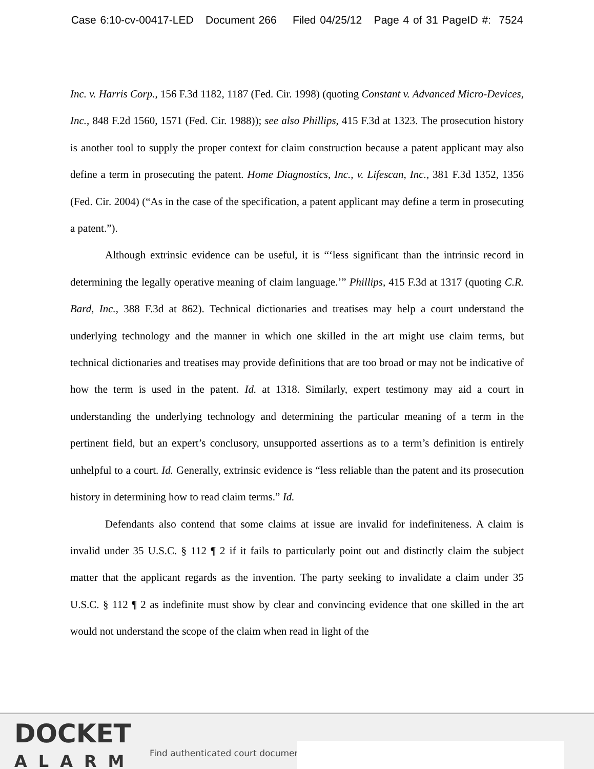Case 6:10-cv-00417-LED Document 266 Filed 04/25/12 Page 4 of 31 PageID #: 7524
Inc. v. Harris Corp., 156 F.3d 1182, 1187 (Fed. Cir. 1998) (quoting Constant v. Advanced Micro-Devices, Inc., 848 F.2d 1560, 1571 (Fed. Cir. 1988)); see also Phillips, 415 F.3d at 1323. The prosecution history is another tool to supply the proper context for claim construction because a patent applicant may also define a term in prosecuting the patent. Home Diagnostics, Inc., v. Lifescan, Inc., 381 F.3d 1352, 1356 (Fed. Cir. 2004) (“As in the case of the specification, a patent applicant may define a term in prosecuting a patent.”).
Although extrinsic evidence can be useful, it is “‘less significant than the intrinsic record in determining the legally operative meaning of claim language.’” Phillips, 415 F.3d at 1317 (quoting C.R. Bard, Inc., 388 F.3d at 862). Technical dictionaries and treatises may help a court understand the underlying technology and the manner in which one skilled in the art might use claim terms, but technical dictionaries and treatises may provide definitions that are too broad or may not be indicative of how the term is used in the patent. Id. at 1318. Similarly, expert testimony may aid a court in understanding the underlying technology and determining the particular meaning of a term in the pertinent field, but an expert’s conclusory, unsupported assertions as to a term’s definition is entirely unhelpful to a court. Id. Generally, extrinsic evidence is “less reliable than the patent and its prosecution history in determining how to read claim terms.” Id.
Defendants also contend that some claims at issue are invalid for indefiniteness. A claim is invalid under 35 U.S.C. § 112 ¶ 2 if it fails to particularly point out and distinctly claim the subject matter that the applicant regards as the invention. The party seeking to invalidate a claim under 35 U.S.C. § 112 ¶ 2 as indefinite must show by clear and convincing evidence that one skilled in the art would not understand the scope of the claim when read in light of the
DOCKET
ALARM
Find authenticated court documer